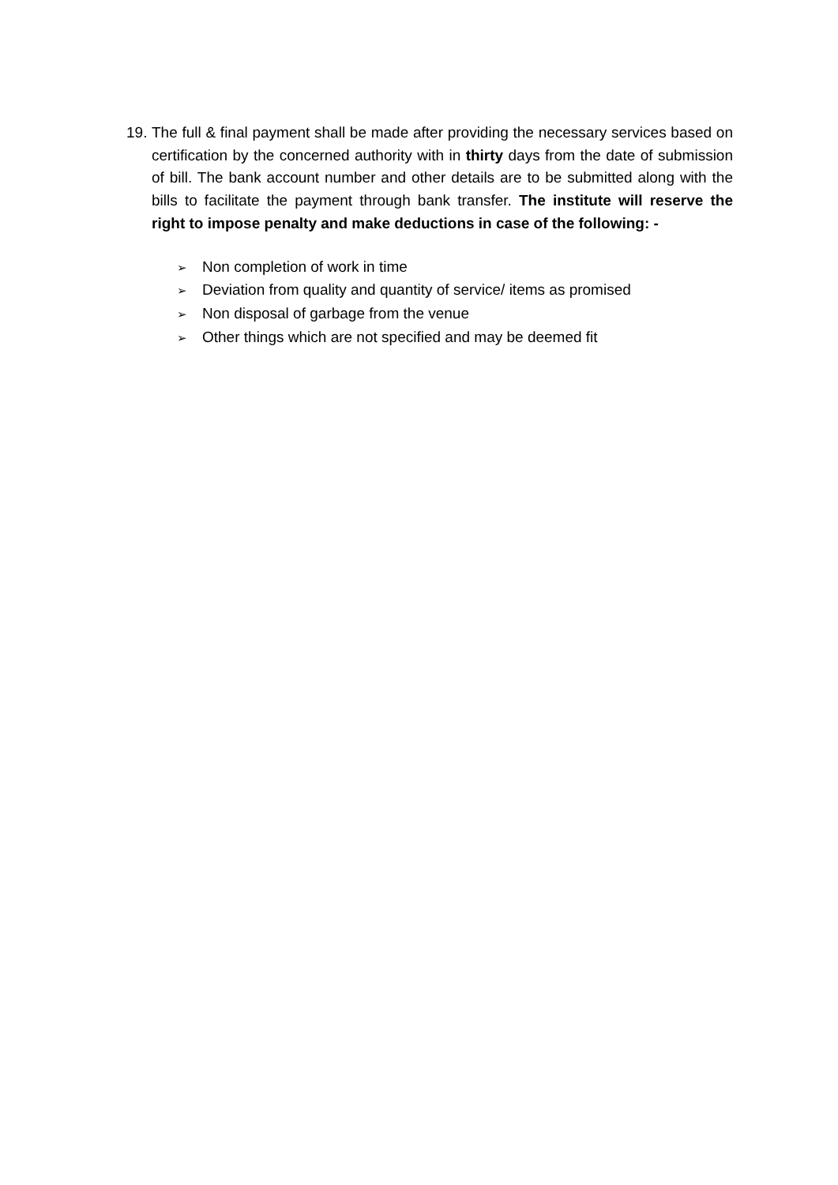19.
The full & final payment shall be made after providing the necessary services based on certification by the concerned authority with in thirty days from the date of submission of bill. The bank account number and other details are to be submitted along with the bills to facilitate the payment through bank transfer. The institute will reserve the right to impose penalty and make deductions in case of the following: -
➢ Non completion of work in time
➢ Deviation from quality and quantity of service/ items as promised
➢ Non disposal of garbage from the venue
➢ Other things which are not specified and may be deemed fit